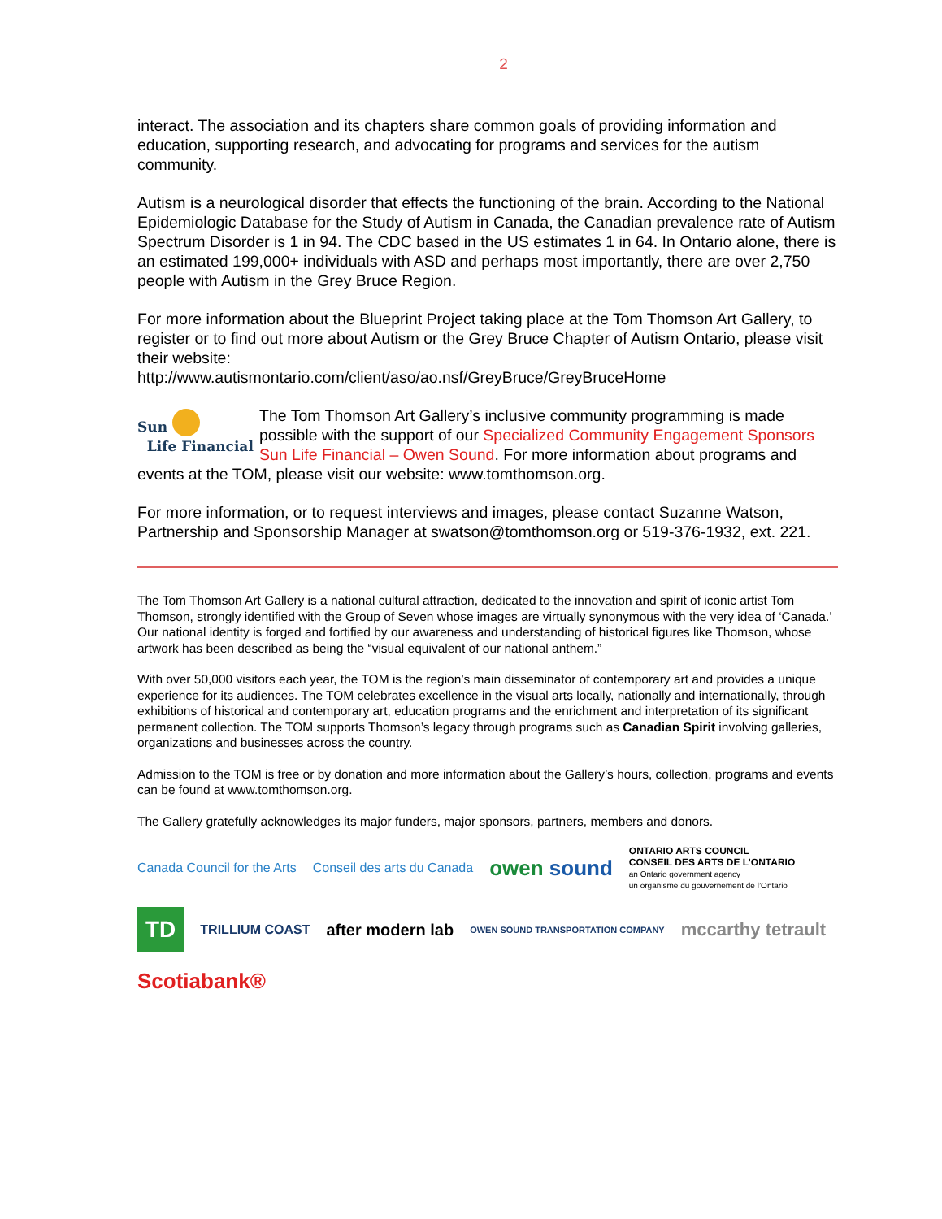2
interact. The association and its chapters share common goals of providing information and education, supporting research, and advocating for programs and services for the autism community.
Autism is a neurological disorder that effects the functioning of the brain. According to the National Epidemiologic Database for the Study of Autism in Canada, the Canadian prevalence rate of Autism Spectrum Disorder is 1 in 94. The CDC based in the US estimates 1 in 64. In Ontario alone, there is an estimated 199,000+ individuals with ASD and perhaps most importantly, there are over 2,750 people with Autism in the Grey Bruce Region.
For more information about the Blueprint Project taking place at the Tom Thomson Art Gallery, to register or to find out more about Autism or the Grey Bruce Chapter of Autism Ontario, please visit their website:
http://www.autismontario.com/client/aso/ao.nsf/GreyBruce/GreyBruceHome
Sun
Life Financial The Tom Thomson Art Gallery’s inclusive community programming is made possible with the support of our Specialized Community Engagement Sponsors Sun Life Financial – Owen Sound. For more information about programs and events at the TOM, please visit our website: www.tomthomson.org.
For more information, or to request interviews and images, please contact Suzanne Watson, Partnership and Sponsorship Manager at swatson@tomthomson.org or 519-376-1932, ext. 221.
The Tom Thomson Art Gallery is a national cultural attraction, dedicated to the innovation and spirit of iconic artist Tom Thomson, strongly identified with the Group of Seven whose images are virtually synonymous with the very idea of ‘Canada.’ Our national identity is forged and fortified by our awareness and understanding of historical figures like Thomson, whose artwork has been described as being the “visual equivalent of our national anthem.”
With over 50,000 visitors each year, the TOM is the region’s main disseminator of contemporary art and provides a unique experience for its audiences. The TOM celebrates excellence in the visual arts locally, nationally and internationally, through exhibitions of historical and contemporary art, education programs and the enrichment and interpretation of its significant permanent collection. The TOM supports Thomson’s legacy through programs such as Canadian Spirit involving galleries, organizations and businesses across the country.
Admission to the TOM is free or by donation and more information about the Gallery’s hours, collection, programs and events can be found at www.tomthomson.org.
The Gallery gratefully acknowledges its major funders, major sponsors, partners, members and donors.
Canada Council for the Arts Conseil des arts du Canada owen sound ONTARIO ARTS COUNCIL
CONSEIL DES ARTS DE L’ONTARIO
an Ontario government agency
un organisme du gouvernement de l’Ontario TD TRILLIUM COAST after modern lab OWEN SOUND TRANSPORTATION COMPANY mccarthy tetrault Scotiabank®